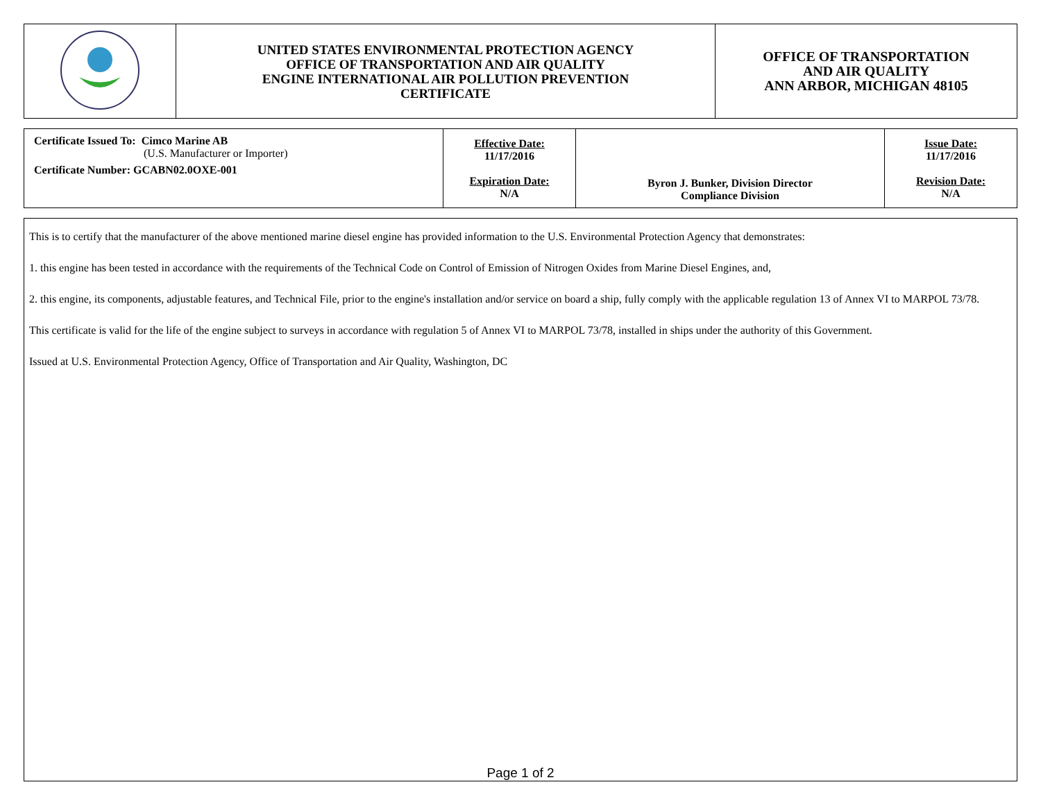| | UNITED STATES ENVIRONMENTAL PROTECTION AGENCY OFFICE OF TRANSPORTATION AND AIR QUALITY ENGINE INTERNATIONAL AIR POLLUTION PREVENTION CERTIFICATE | OFFICE OF TRANSPORTATION AND AIR QUALITY ANN ARBOR, MICHIGAN 48105 |
| Certificate Issued To: Cimco Marine AB (U.S. Manufacturer or Importer) Certificate Number: GCABN02.0OXE-001 | Effective Date: 11/17/2016 Expiration Date: N/A | Byron J. Bunker, Division Director Compliance Division | Issue Date: 11/17/2016 Revision Date: N/A |
This is to certify that the manufacturer of the above mentioned marine diesel engine has provided information to the U.S. Environmental Protection Agency that demonstrates:
1. this engine has been tested in accordance with the requirements of the Technical Code on Control of Emission of Nitrogen Oxides from Marine Diesel Engines, and,
2. this engine, its components, adjustable features, and Technical File, prior to the engine's installation and/or service on board a ship, fully comply with the applicable regulation 13 of Annex VI to MARPOL 73/78.
This certificate is valid for the life of the engine subject to surveys in accordance with regulation 5 of Annex VI to MARPOL 73/78, installed in ships under the authority of this Government.
Issued at U.S. Environmental Protection Agency, Office of Transportation and Air Quality, Washington, DC
Page 1 of 2